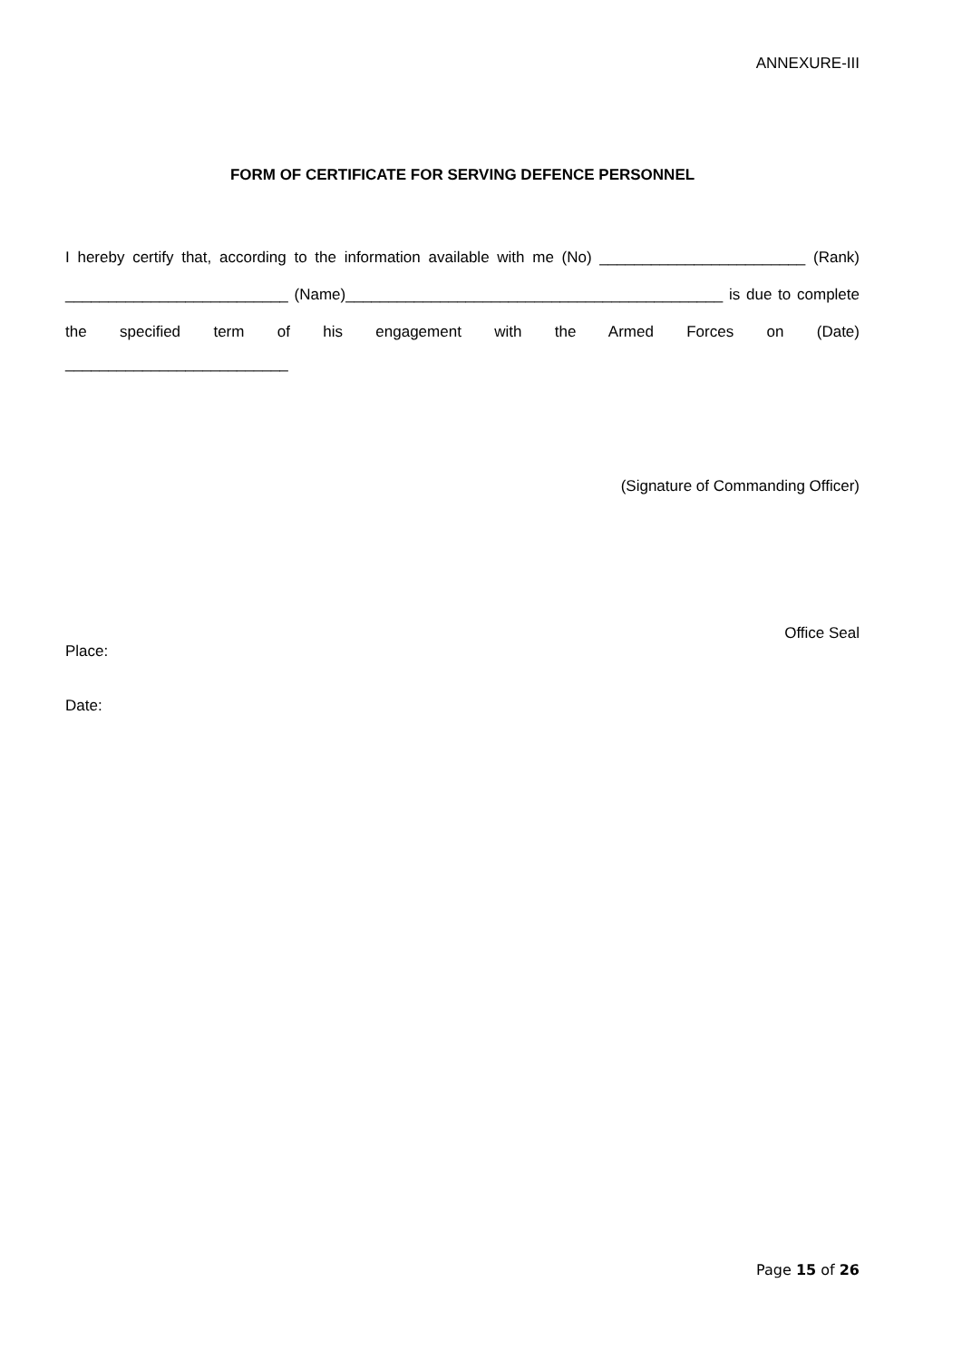ANNEXURE-III
FORM OF CERTIFICATE FOR SERVING DEFENCE PERSONNEL
I hereby certify that, according to the information available with me (No) ________________________ (Rank) __________________________ (Name)____________________________________________ is due to complete the specified term of his engagement with the Armed Forces on (Date)
__________________________
(Signature of Commanding Officer)
Office Seal
Place:
Date:
Page 15 of 26